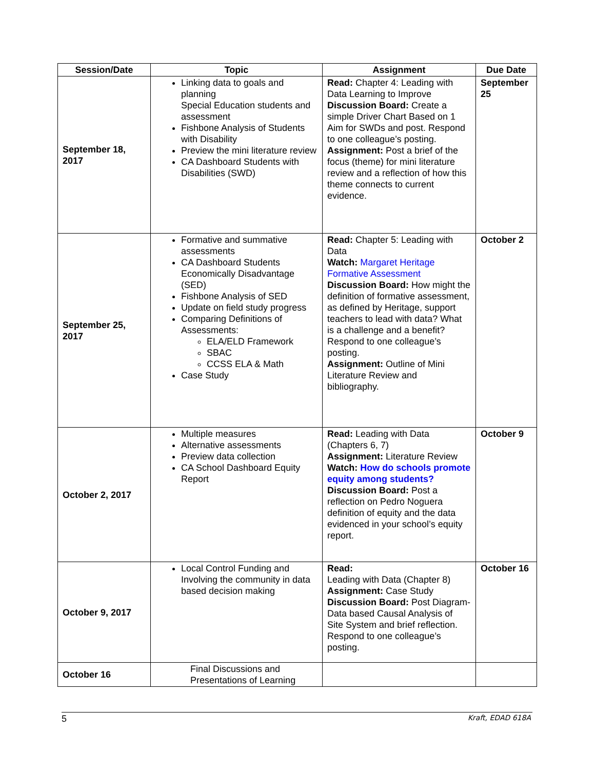| Session/Date | Topic | Assignment | Due Date |
| --- | --- | --- | --- |
| September 18, 2017 | Linking data to goals and planning Special Education students and assessment Fishbone Analysis of Students with Disability Preview the mini literature review CA Dashboard Students with Disabilities (SWD) | Read: Chapter 4: Leading with Data Learning to Improve Discussion Board: Create a simple Driver Chart Based on 1 Aim for SWDs and post. Respond to one colleague’s posting. Assignment: Post a brief of the focus (theme) for mini literature review and a reflection of how this theme connects to current evidence. | September 25 |
| September 25, 2017 | Formative and summative assessments CA Dashboard Students Economically Disadvantage (SED) Fishbone Analysis of SED Update on field study progress Comparing Definitions of Assessments: ELA/ELD Framework SBAC CCSS ELA & Math Case Study | Read: Chapter 5: Leading with Data Watch: Margaret Heritage Formative Assessment Discussion Board: How might the definition of formative assessment, as defined by Heritage, support teachers to lead with data? What is a challenge and a benefit? Respond to one colleague’s posting. Assignment: Outline of Mini Literature Review and bibliography. | October 2 |
| October 2, 2017 | Multiple measures Alternative assessments Preview data collection CA School Dashboard Equity Report | Read: Leading with Data (Chapters 6, 7) Assignment: Literature Review Watch: How do schools promote equity among students? Discussion Board: Post a reflection on Pedro Noguera definition of equity and the data evidenced in your school’s equity report. | October 9 |
| October 9, 2017 | Local Control Funding and Involving the community in data based decision making | Read: Leading with Data (Chapter 8) Assignment: Case Study Discussion Board: Post Diagram-Data based Causal Analysis of Site System and brief reflection. Respond to one colleague’s posting. | October 16 |
| October 16 | Final Discussions and Presentations of Learning | | |
5 Kraft, EDAD 618A